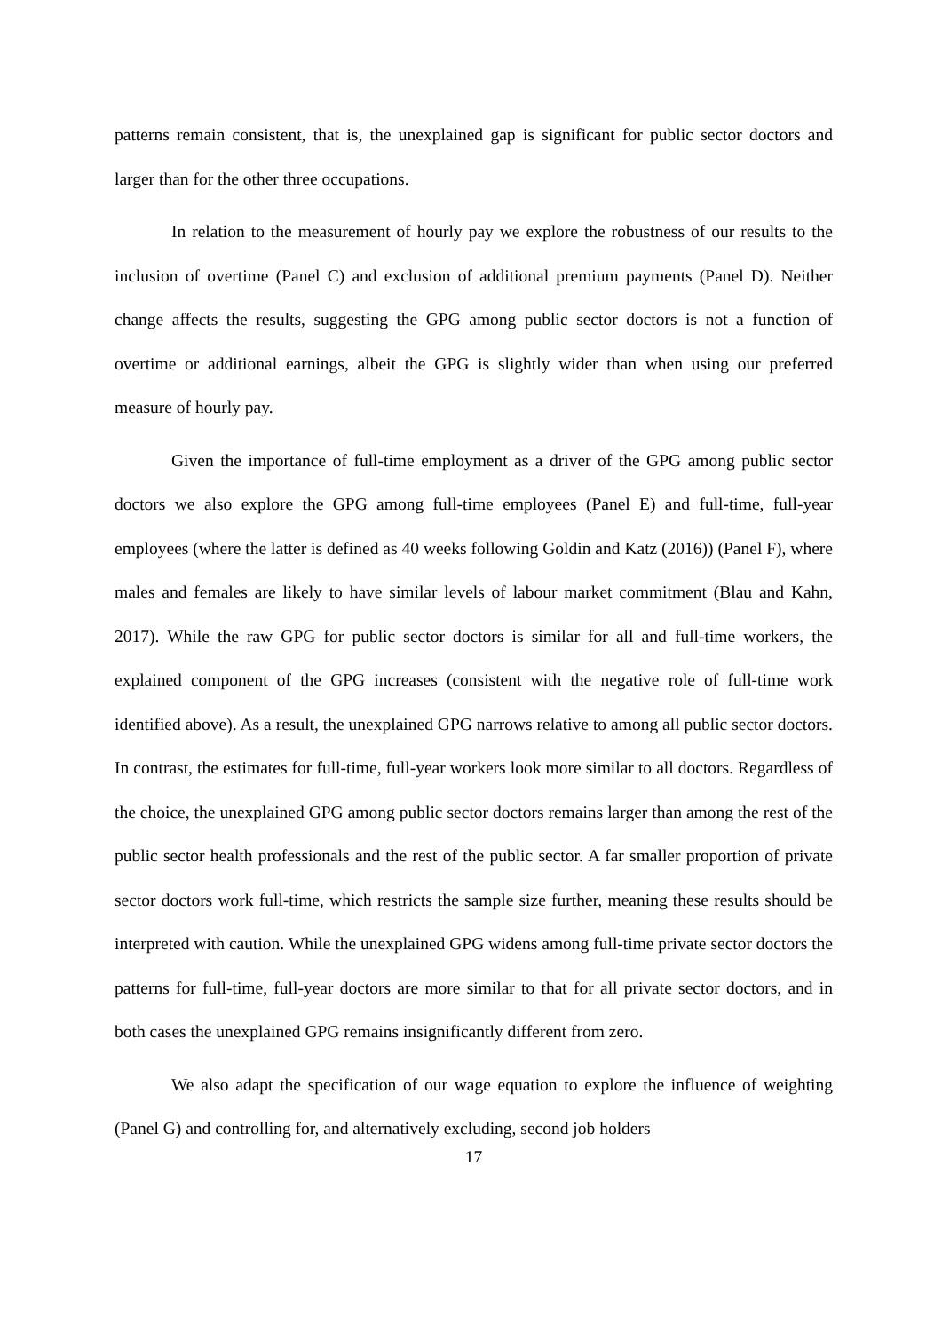patterns remain consistent, that is, the unexplained gap is significant for public sector doctors and larger than for the other three occupations.
In relation to the measurement of hourly pay we explore the robustness of our results to the inclusion of overtime (Panel C) and exclusion of additional premium payments (Panel D). Neither change affects the results, suggesting the GPG among public sector doctors is not a function of overtime or additional earnings, albeit the GPG is slightly wider than when using our preferred measure of hourly pay.
Given the importance of full-time employment as a driver of the GPG among public sector doctors we also explore the GPG among full-time employees (Panel E) and full-time, full-year employees (where the latter is defined as 40 weeks following Goldin and Katz (2016)) (Panel F), where males and females are likely to have similar levels of labour market commitment (Blau and Kahn, 2017). While the raw GPG for public sector doctors is similar for all and full-time workers, the explained component of the GPG increases (consistent with the negative role of full-time work identified above). As a result, the unexplained GPG narrows relative to among all public sector doctors. In contrast, the estimates for full-time, full-year workers look more similar to all doctors. Regardless of the choice, the unexplained GPG among public sector doctors remains larger than among the rest of the public sector health professionals and the rest of the public sector. A far smaller proportion of private sector doctors work full-time, which restricts the sample size further, meaning these results should be interpreted with caution. While the unexplained GPG widens among full-time private sector doctors the patterns for full-time, full-year doctors are more similar to that for all private sector doctors, and in both cases the unexplained GPG remains insignificantly different from zero.
We also adapt the specification of our wage equation to explore the influence of weighting (Panel G) and controlling for, and alternatively excluding, second job holders
17